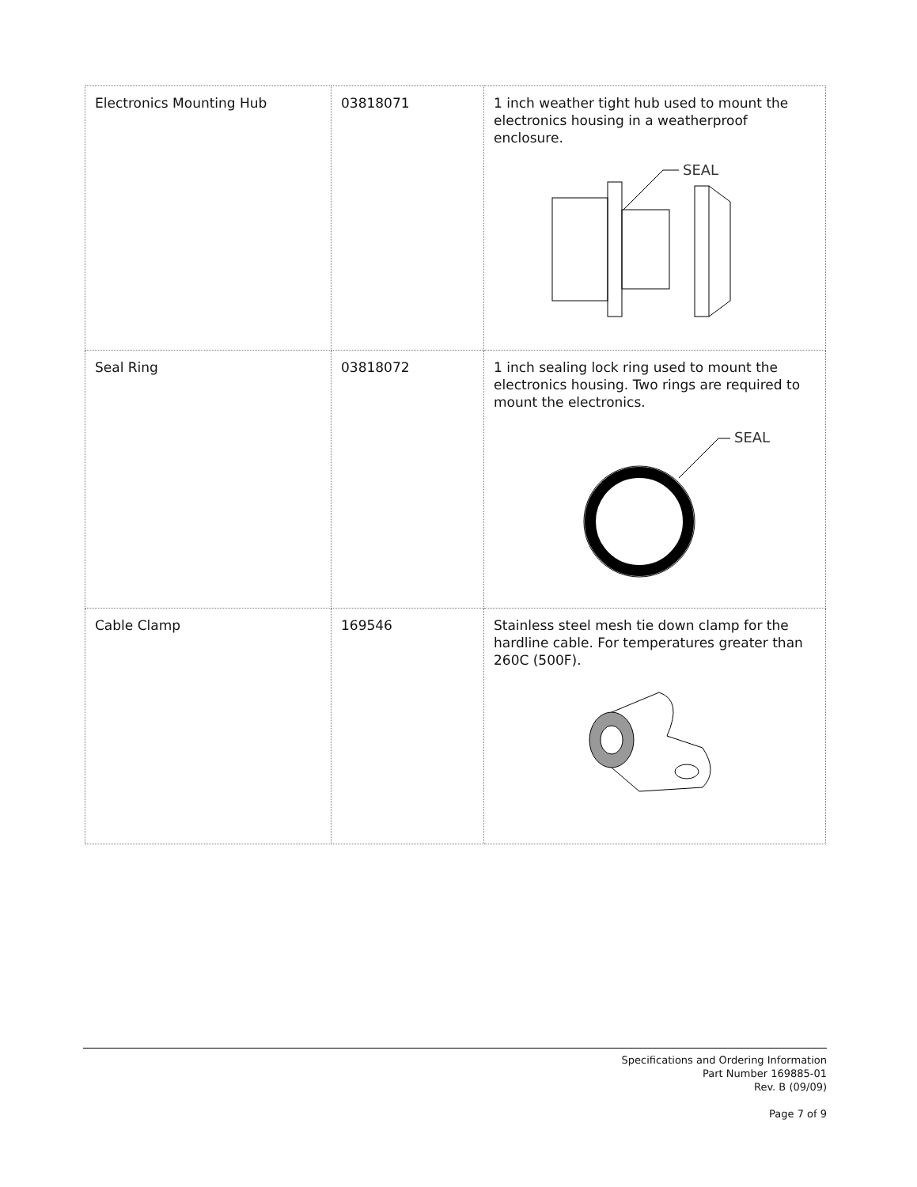| Electronics Mounting Hub | 03818071 | 1 inch weather tight hub used to mount the electronics housing in a weatherproof enclosure. SEAL |
| Seal Ring | 03818072 | 1 inch sealing lock ring used to mount the electronics housing. Two rings are required to mount the electronics. SEAL |
| Cable Clamp | 169546 | Stainless steel mesh tie down clamp for the hardline cable. For temperatures greater than 260C (500F). |
Specifications and Ordering Information
Part Number 169885-01
Rev. B (09/09)
Page 7 of 9